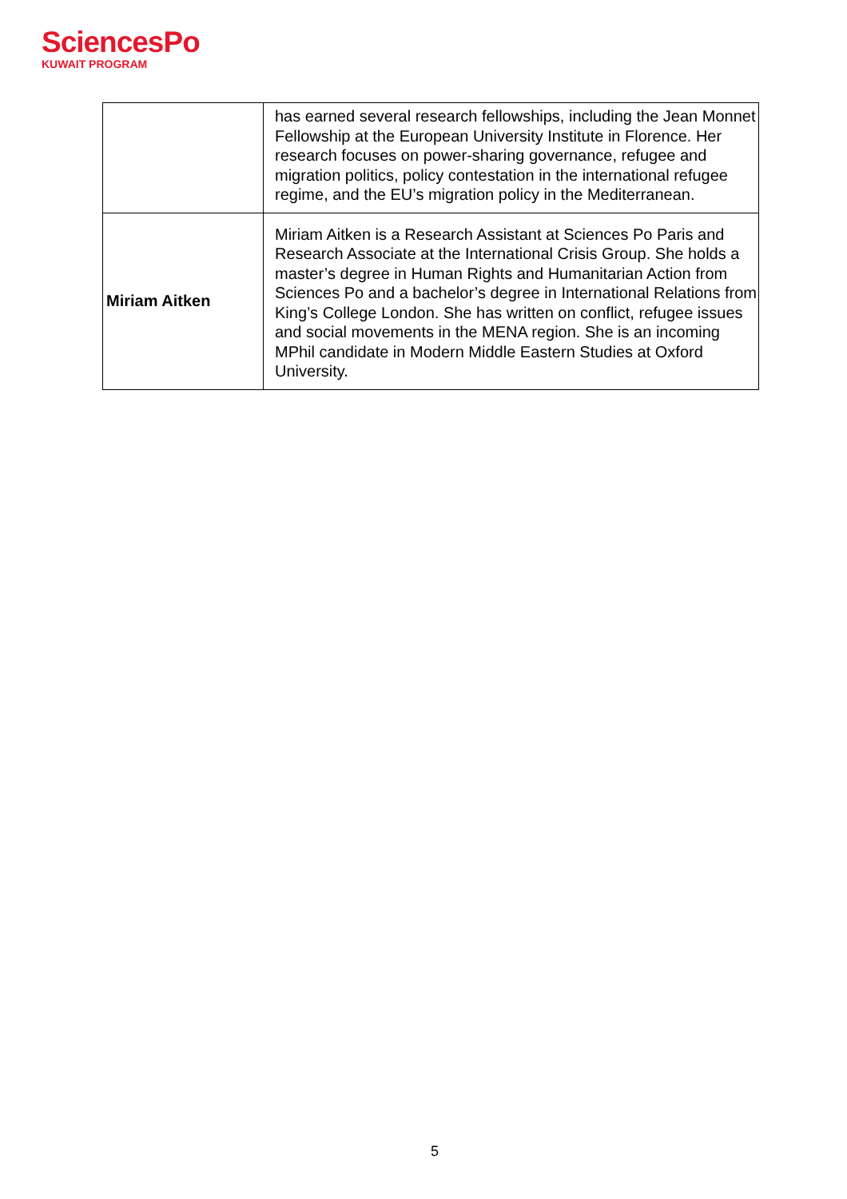SciencesPo
KUWAIT PROGRAM
| | has earned several research fellowships, including the Jean Monnet Fellowship at the European University Institute in Florence. Her research focuses on power-sharing governance, refugee and migration politics, policy contestation in the international refugee regime, and the EU’s migration policy in the Mediterranean. |
| Miriam Aitken | Miriam Aitken is a Research Assistant at Sciences Po Paris and Research Associate at the International Crisis Group. She holds a master’s degree in Human Rights and Humanitarian Action from Sciences Po and a bachelor’s degree in International Relations from King’s College London. She has written on conflict, refugee issues and social movements in the MENA region. She is an incoming MPhil candidate in Modern Middle Eastern Studies at Oxford University. |
5